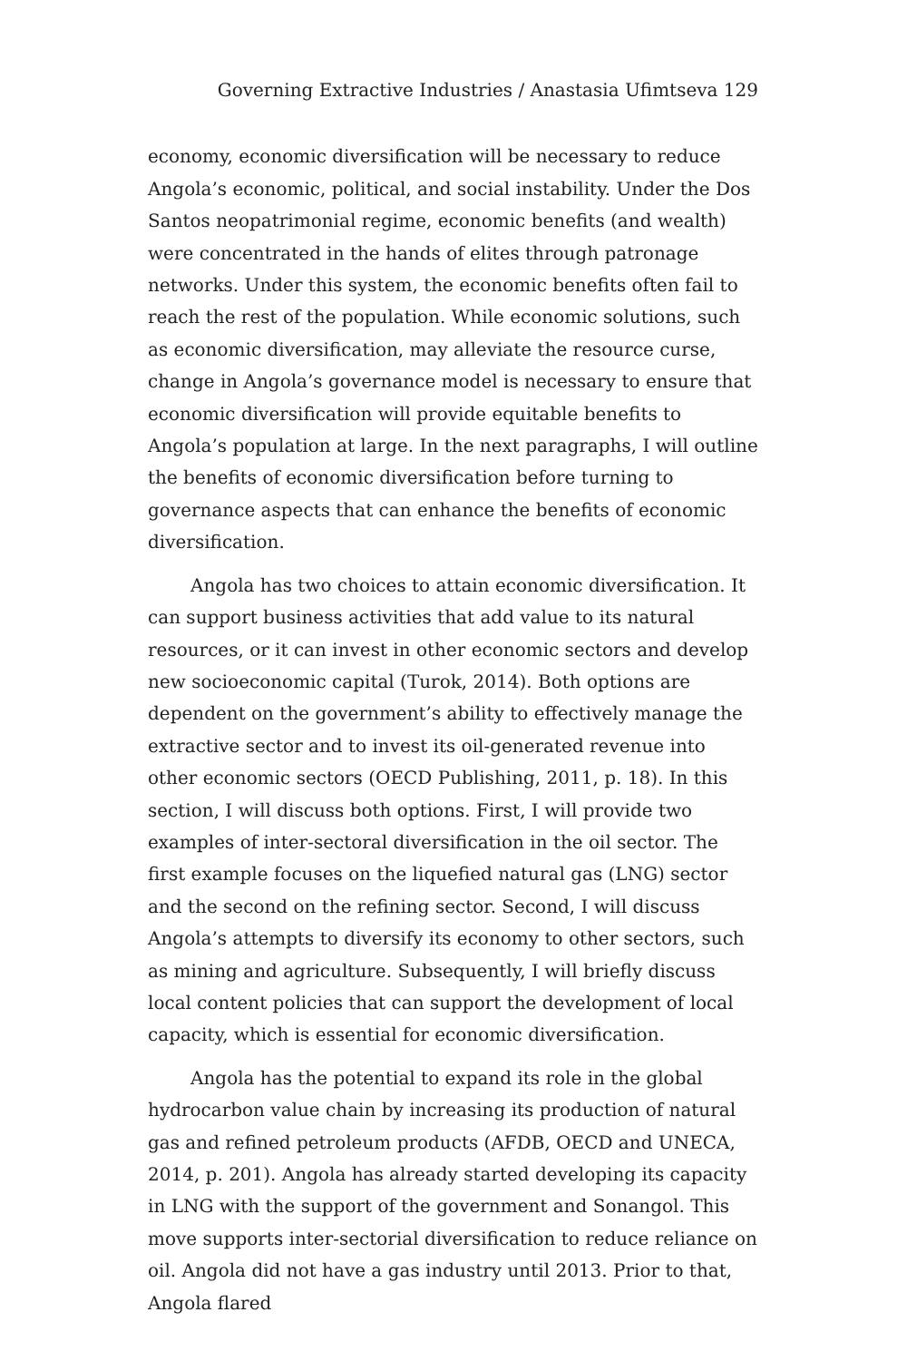Governing Extractive Industries / Anastasia Ufimtseva 129
economy, economic diversification will be necessary to reduce Ango­la’s economic, political, and social instability. Under the Dos Santos neopatrimonial regime, economic benefits (and wealth) were con­centrated in the hands of elites through patronage networks. Under this system, the economic benefits often fail to reach the rest of the population. While economic solutions, such as economic diversifica­tion, may alleviate the resource curse, change in Angola’s governance model is necessary to ensure that economic diversification will pro­vide equitable benefits to Angola’s population at large. In the next paragraphs, I will outline the benefits of economic diversification before turning to governance aspects that can enhance the benefits of economic diversification.
Angola has two choices to attain economic diversification. It can support business activities that add value to its natural resources, or it can invest in other economic sectors and develop new socioec­onomic capital (Turok, 2014). Both options are dependent on the government’s ability to effectively manage the extractive sector and to invest its oil-generated revenue into other economic sectors (OECD Publishing, 2011, p. 18). In this section, I will discuss both options. First, I will provide two examples of inter-sectoral diversifi­cation in the oil sector. The first example focuses on the liquefied natural gas (LNG) sector and the second on the refining sector. Sec­ond, I will discuss Angola’s attempts to diversify its economy to oth­er sectors, such as mining and agriculture. Subsequently, I will brief­ly discuss local content policies that can support the development of local capacity, which is essential for economic diversification.
Angola has the potential to expand its role in the global hydro­carbon value chain by increasing its production of natural gas and refined petroleum products (AFDB, OECD and UNECA, 2014, p. 201). Angola has already started developing its capacity in LNG with the support of the government and Sonangol. This move sup­ports inter-sectorial diversification to reduce reliance on oil. Angola did not have a gas industry until 2013. Prior to that, Angola flared